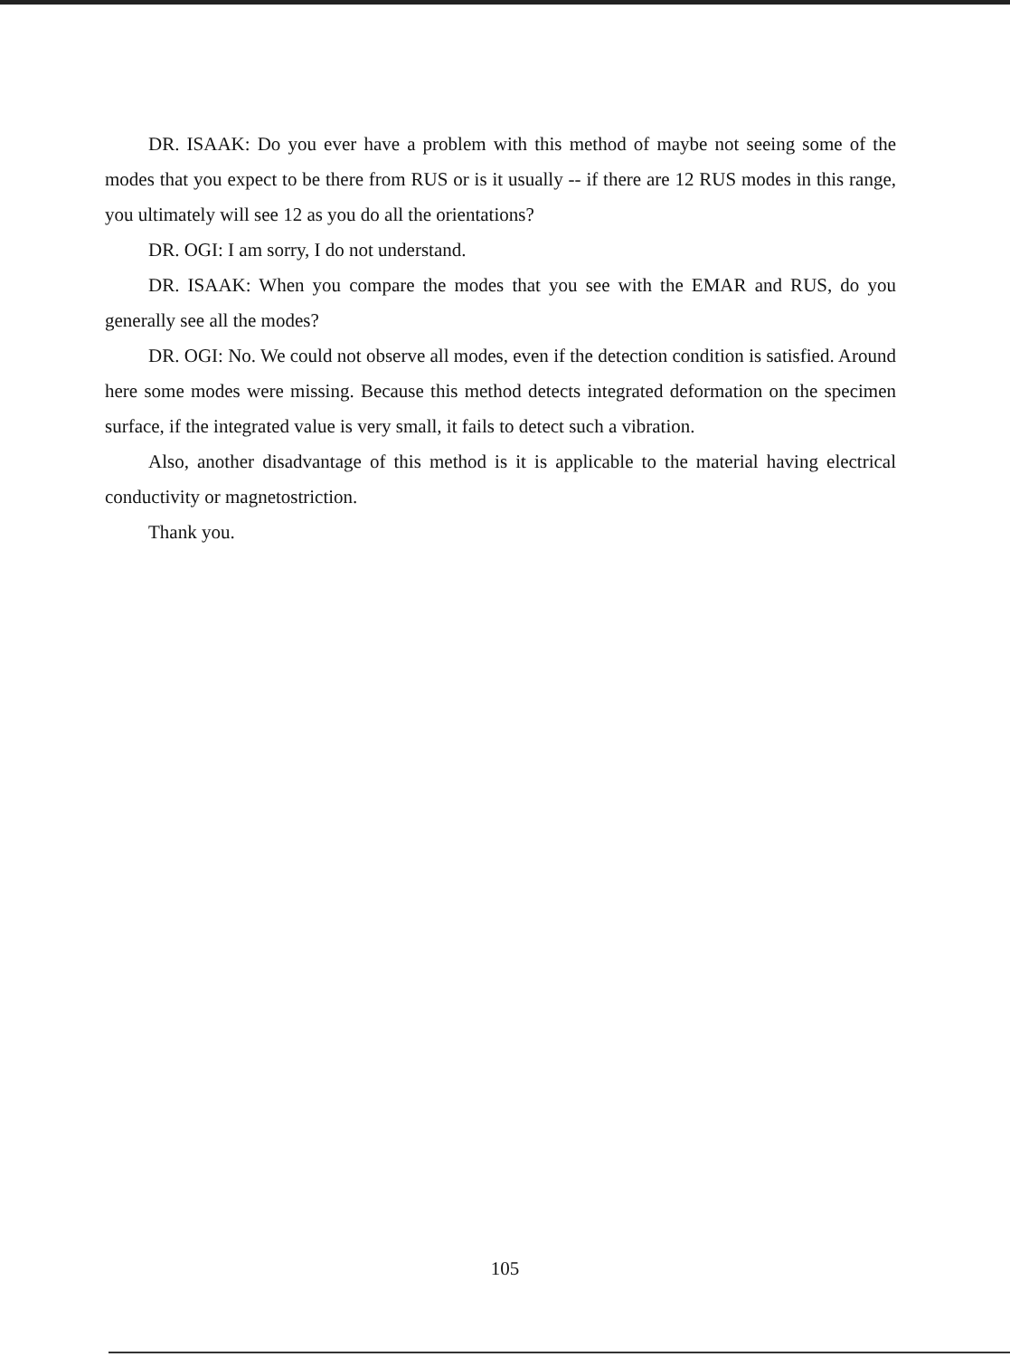DR. ISAAK: Do you ever have a problem with this method of maybe not seeing some of the modes that you expect to be there from RUS or is it usually -- if there are 12 RUS modes in this range, you ultimately will see 12 as you do all the orientations?
DR. OGI: I am sorry, I do not understand.
DR. ISAAK: When you compare the modes that you see with the EMAR and RUS, do you generally see all the modes?
DR. OGI: No. We could not observe all modes, even if the detection condition is satisfied. Around here some modes were missing. Because this method detects integrated deformation on the specimen surface, if the integrated value is very small, it fails to detect such a vibration.
Also, another disadvantage of this method is it is applicable to the material having electrical conductivity or magnetostriction.
Thank you.
105